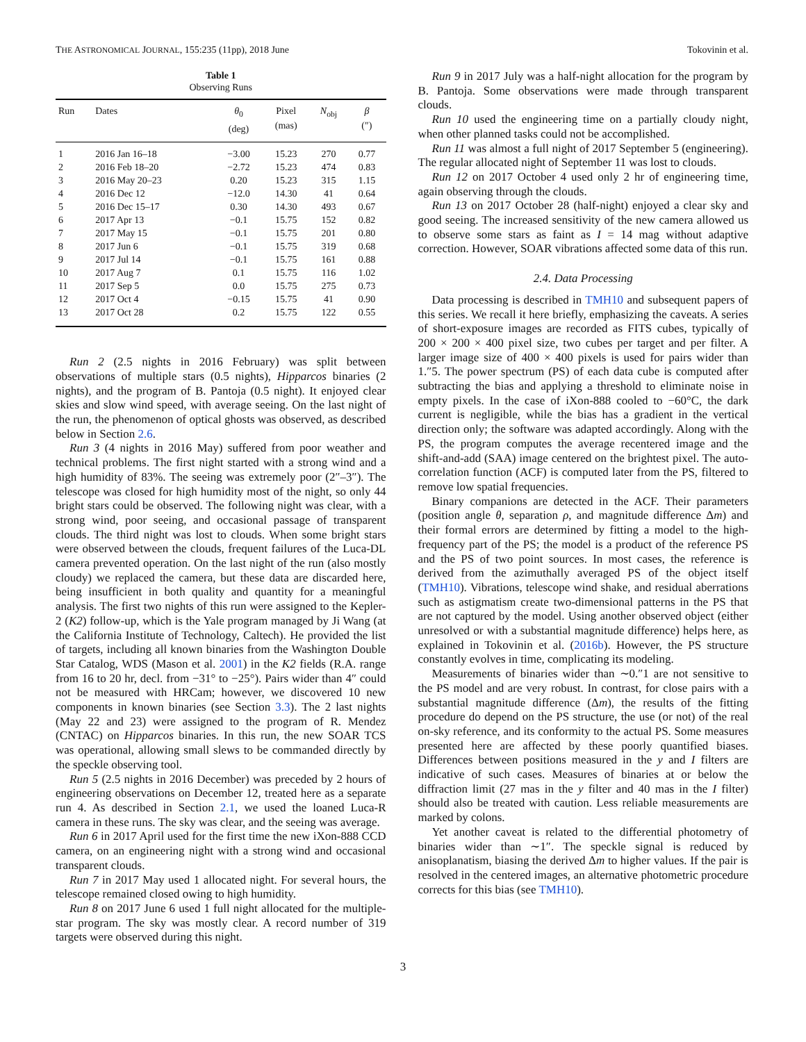THE ASTRONOMICAL JOURNAL, 155:235 (11pp), 2018 June Tokovinin et al.
Table 1
Observing Runs
| Run | Dates | θ<sub>0</sub> (deg) | Pixel (mas) | N<sub>obj</sub> | β (″) |
| --- | --- | --- | --- | --- | --- |
| 1 | 2016 Jan 16–18 | −3.00 | 15.23 | 270 | 0.77 |
| 2 | 2016 Feb 18–20 | −2.72 | 15.23 | 474 | 0.83 |
| 3 | 2016 May 20–23 | 0.20 | 15.23 | 315 | 1.15 |
| 4 | 2016 Dec 12 | −12.0 | 14.30 | 41 | 0.64 |
| 5 | 2016 Dec 15–17 | 0.30 | 14.30 | 493 | 0.67 |
| 6 | 2017 Apr 13 | −0.1 | 15.75 | 152 | 0.82 |
| 7 | 2017 May 15 | −0.1 | 15.75 | 201 | 0.80 |
| 8 | 2017 Jun 6 | −0.1 | 15.75 | 319 | 0.68 |
| 9 | 2017 Jul 14 | −0.1 | 15.75 | 161 | 0.88 |
| 10 | 2017 Aug 7 | 0.1 | 15.75 | 116 | 1.02 |
| 11 | 2017 Sep 5 | 0.0 | 15.75 | 275 | 0.73 |
| 12 | 2017 Oct 4 | −0.15 | 15.75 | 41 | 0.90 |
| 13 | 2017 Oct 28 | 0.2 | 15.75 | 122 | 0.55 |
Run 2 (2.5 nights in 2016 February) was split between observations of multiple stars (0.5 nights), Hipparcos binaries (2 nights), and the program of B. Pantoja (0.5 night). It enjoyed clear skies and slow wind speed, with average seeing. On the last night of the run, the phenomenon of optical ghosts was observed, as described below in Section 2.6.
Run 3 (4 nights in 2016 May) suffered from poor weather and technical problems. The first night started with a strong wind and a high humidity of 83%. The seeing was extremely poor (2″–3″). The telescope was closed for high humidity most of the night, so only 44 bright stars could be observed. The following night was clear, with a strong wind, poor seeing, and occasional passage of transparent clouds. The third night was lost to clouds. When some bright stars were observed between the clouds, frequent failures of the Luca-DL camera prevented operation. On the last night of the run (also mostly cloudy) we replaced the camera, but these data are discarded here, being insufficient in both quality and quantity for a meaningful analysis. The first two nights of this run were assigned to the Kepler-2 (K2) follow-up, which is the Yale program managed by Ji Wang (at the California Institute of Technology, Caltech). He provided the list of targets, including all known binaries from the Washington Double Star Catalog, WDS (Mason et al. 2001) in the K2 fields (R.A. range from 16 to 20 hr, decl. from −31° to −25°). Pairs wider than 4″ could not be measured with HRCam; however, we discovered 10 new components in known binaries (see Section 3.3). The 2 last nights (May 22 and 23) were assigned to the program of R. Mendez (CNTAC) on Hipparcos binaries. In this run, the new SOAR TCS was operational, allowing small slews to be commanded directly by the speckle observing tool.
Run 5 (2.5 nights in 2016 December) was preceded by 2 hours of engineering observations on December 12, treated here as a separate run 4. As described in Section 2.1, we used the loaned Luca-R camera in these runs. The sky was clear, and the seeing was average.
Run 6 in 2017 April used for the first time the new iXon-888 CCD camera, on an engineering night with a strong wind and occasional transparent clouds.
Run 7 in 2017 May used 1 allocated night. For several hours, the telescope remained closed owing to high humidity.
Run 8 on 2017 June 6 used 1 full night allocated for the multiple-star program. The sky was mostly clear. A record number of 319 targets were observed during this night.
Run 9 in 2017 July was a half-night allocation for the program by B. Pantoja. Some observations were made through transparent clouds.
Run 10 used the engineering time on a partially cloudy night, when other planned tasks could not be accomplished.
Run 11 was almost a full night of 2017 September 5 (engineering). The regular allocated night of September 11 was lost to clouds.
Run 12 on 2017 October 4 used only 2 hr of engineering time, again observing through the clouds.
Run 13 on 2017 October 28 (half-night) enjoyed a clear sky and good seeing. The increased sensitivity of the new camera allowed us to observe some stars as faint as I = 14 mag without adaptive correction. However, SOAR vibrations affected some data of this run.
2.4. Data Processing
Data processing is described in TMH10 and subsequent papers of this series. We recall it here briefly, emphasizing the caveats. A series of short-exposure images are recorded as FITS cubes, typically of 200 × 200 × 400 pixel size, two cubes per target and per filter. A larger image size of 400 × 400 pixels is used for pairs wider than 1.″5. The power spectrum (PS) of each data cube is computed after subtracting the bias and applying a threshold to eliminate noise in empty pixels. In the case of iXon-888 cooled to −60°C, the dark current is negligible, while the bias has a gradient in the vertical direction only; the software was adapted accordingly. Along with the PS, the program computes the average recentered image and the shift-and-add (SAA) image centered on the brightest pixel. The auto-correlation function (ACF) is computed later from the PS, filtered to remove low spatial frequencies.
Binary companions are detected in the ACF. Their parameters (position angle θ, separation ρ, and magnitude difference Δm) and their formal errors are determined by fitting a model to the high-frequency part of the PS; the model is a product of the reference PS and the PS of two point sources. In most cases, the reference is derived from the azimuthally averaged PS of the object itself (TMH10). Vibrations, telescope wind shake, and residual aberrations such as astigmatism create two-dimensional patterns in the PS that are not captured by the model. Using another observed object (either unresolved or with a substantial magnitude difference) helps here, as explained in Tokovinin et al. (2016b). However, the PS structure constantly evolves in time, complicating its modeling.
Measurements of binaries wider than ∼0.″1 are not sensitive to the PS model and are very robust. In contrast, for close pairs with a substantial magnitude difference (Δm), the results of the fitting procedure do depend on the PS structure, the use (or not) of the real on-sky reference, and its conformity to the actual PS. Some measures presented here are affected by these poorly quantified biases. Differences between positions measured in the y and I filters are indicative of such cases. Measures of binaries at or below the diffraction limit (27 mas in the y filter and 40 mas in the I filter) should also be treated with caution. Less reliable measurements are marked by colons.
Yet another caveat is related to the differential photometry of binaries wider than ∼1″. The speckle signal is reduced by anisoplanatism, biasing the derived Δm to higher values. If the pair is resolved in the centered images, an alternative photometric procedure corrects for this bias (see TMH10).
3